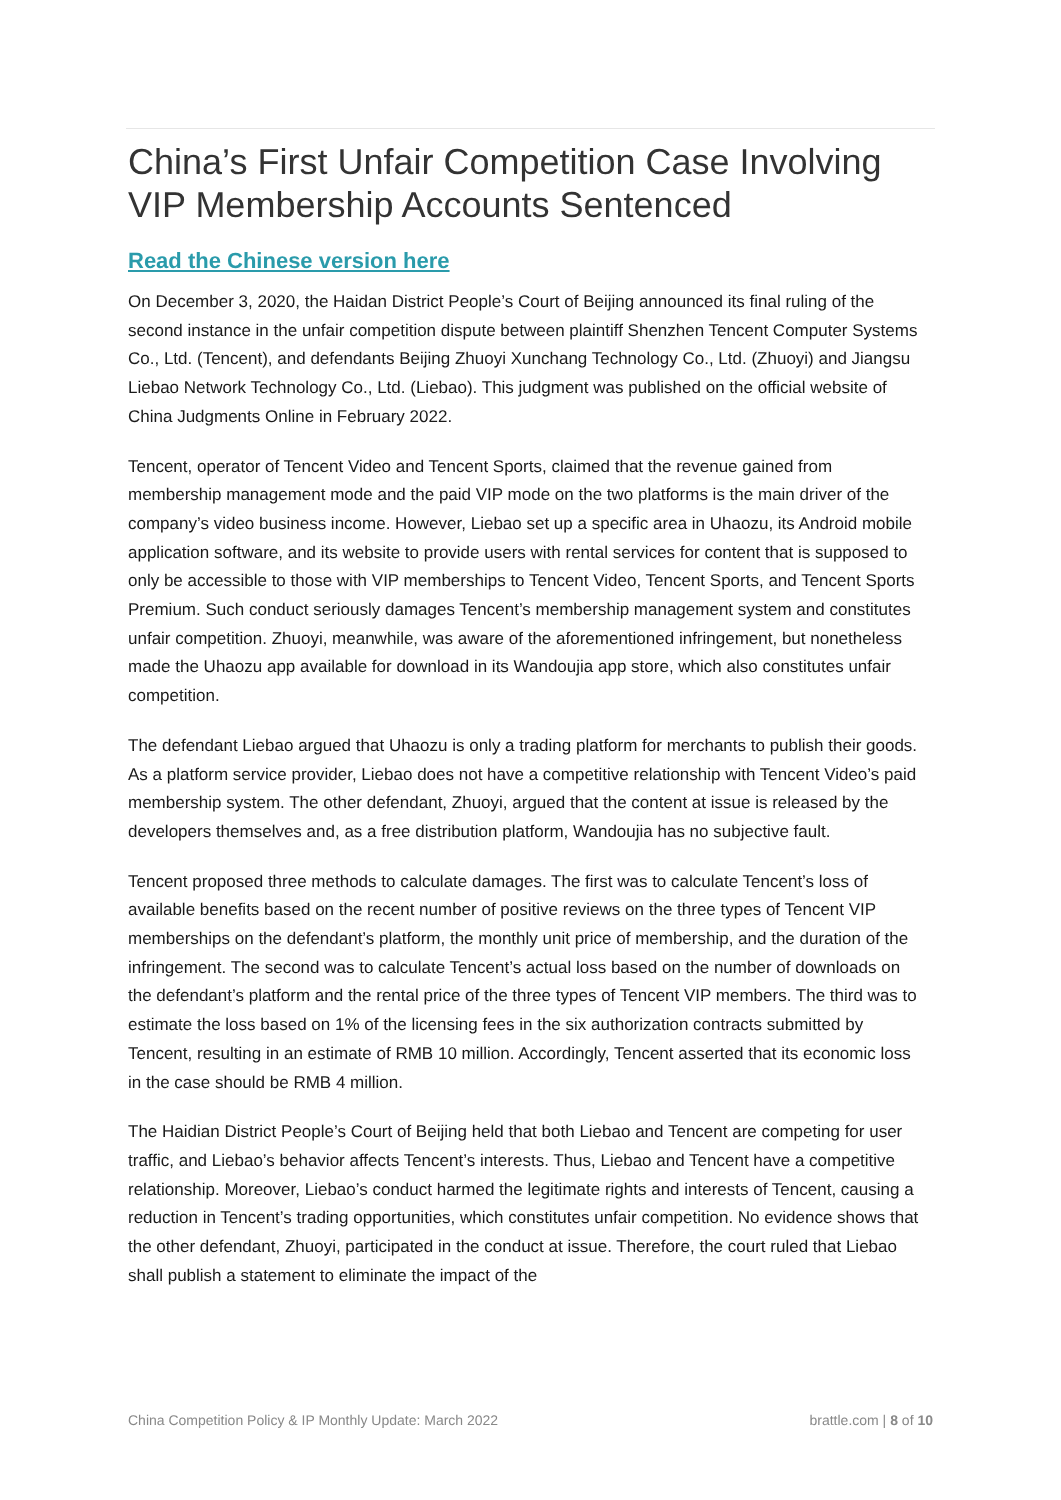China’s First Unfair Competition Case Involving VIP Membership Accounts Sentenced
Read the Chinese version here
On December 3, 2020, the Haidan District People’s Court of Beijing announced its final ruling of the second instance in the unfair competition dispute between plaintiff Shenzhen Tencent Computer Systems Co., Ltd. (Tencent), and defendants Beijing Zhuoyi Xunchang Technology Co., Ltd. (Zhuoyi) and Jiangsu Liebao Network Technology Co., Ltd. (Liebao). This judgment was published on the official website of China Judgments Online in February 2022.
Tencent, operator of Tencent Video and Tencent Sports, claimed that the revenue gained from membership management mode and the paid VIP mode on the two platforms is the main driver of the company’s video business income. However, Liebao set up a specific area in Uhaozu, its Android mobile application software, and its website to provide users with rental services for content that is supposed to only be accessible to those with VIP memberships to Tencent Video, Tencent Sports, and Tencent Sports Premium. Such conduct seriously damages Tencent’s membership management system and constitutes unfair competition. Zhuoyi, meanwhile, was aware of the aforementioned infringement, but nonetheless made the Uhaozu app available for download in its Wandoujia app store, which also constitutes unfair competition.
The defendant Liebao argued that Uhaozu is only a trading platform for merchants to publish their goods. As a platform service provider, Liebao does not have a competitive relationship with Tencent Video’s paid membership system. The other defendant, Zhuoyi, argued that the content at issue is released by the developers themselves and, as a free distribution platform, Wandoujia has no subjective fault.
Tencent proposed three methods to calculate damages. The first was to calculate Tencent’s loss of available benefits based on the recent number of positive reviews on the three types of Tencent VIP memberships on the defendant’s platform, the monthly unit price of membership, and the duration of the infringement. The second was to calculate Tencent’s actual loss based on the number of downloads on the defendant’s platform and the rental price of the three types of Tencent VIP members. The third was to estimate the loss based on 1% of the licensing fees in the six authorization contracts submitted by Tencent, resulting in an estimate of RMB 10 million. Accordingly, Tencent asserted that its economic loss in the case should be RMB 4 million.
The Haidian District People’s Court of Beijing held that both Liebao and Tencent are competing for user traffic, and Liebao’s behavior affects Tencent’s interests. Thus, Liebao and Tencent have a competitive relationship. Moreover, Liebao’s conduct harmed the legitimate rights and interests of Tencent, causing a reduction in Tencent’s trading opportunities, which constitutes unfair competition. No evidence shows that the other defendant, Zhuoyi, participated in the conduct at issue. Therefore, the court ruled that Liebao shall publish a statement to eliminate the impact of the
China Competition Policy & IP Monthly Update: March 2022 brattle.com | 8 of 10